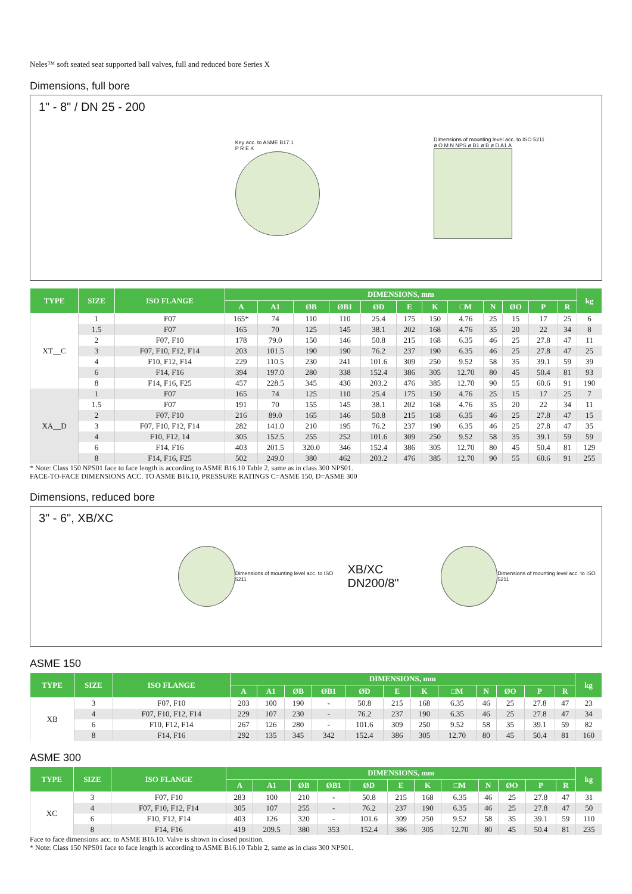Neles™ soft seated seat supported ball valves, full and reduced bore Series X
Dimensions, full bore
1" - 8" / DN 25 - 200
Key acc. to ASME B17.1
P R E K
Dimensions of mounting level acc. to ISO 5211
ø O M N NPS ø B1 ø B ø D A1 A
| TYPE | SIZE | ISO FLANGE | DIMENSIONS, mm | | | | | | | | | | | | kg |
| --- | --- | --- | --- | --- | --- | --- | --- | --- | --- | --- | --- | --- | --- | --- | --- |
| | | | A | A1 | ØB | ØB1 | ØD | E | K | □M | N | ØO | P | R | |
| XT__C | 1 | F07 | 165* | 74 | 110 | 110 | 25.4 | 175 | 150 | 4.76 | 25 | 15 | 17 | 25 | 6 |
| | 1.5 | F07 | 165 | 70 | 125 | 145 | 38.1 | 202 | 168 | 4.76 | 35 | 20 | 22 | 34 | 8 |
| | 2 | F07, F10 | 178 | 79.0 | 150 | 146 | 50.8 | 215 | 168 | 6.35 | 46 | 25 | 27.8 | 47 | 11 |
| | 3 | F07, F10, F12, F14 | 203 | 101.5 | 190 | 190 | 76.2 | 237 | 190 | 6.35 | 46 | 25 | 27.8 | 47 | 25 |
| | 4 | F10, F12, F14 | 229 | 110.5 | 230 | 241 | 101.6 | 309 | 250 | 9.52 | 58 | 35 | 39.1 | 59 | 39 |
| | 6 | F14, F16 | 394 | 197.0 | 280 | 338 | 152.4 | 386 | 305 | 12.70 | 80 | 45 | 50.4 | 81 | 93 |
| | 8 | F14, F16, F25 | 457 | 228.5 | 345 | 430 | 203.2 | 476 | 385 | 12.70 | 90 | 55 | 60.6 | 91 | 190 |
| XA__D | 1 | F07 | 165 | 74 | 125 | 110 | 25.4 | 175 | 150 | 4.76 | 25 | 15 | 17 | 25 | 7 |
| | 1.5 | F07 | 191 | 70 | 155 | 145 | 38.1 | 202 | 168 | 4.76 | 35 | 20 | 22 | 34 | 11 |
| | 2 | F07, F10 | 216 | 89.0 | 165 | 146 | 50.8 | 215 | 168 | 6.35 | 46 | 25 | 27.8 | 47 | 15 |
| | 3 | F07, F10, F12, F14 | 282 | 141.0 | 210 | 195 | 76.2 | 237 | 190 | 6.35 | 46 | 25 | 27.8 | 47 | 35 |
| | 4 | F10, F12, 14 | 305 | 152.5 | 255 | 252 | 101.6 | 309 | 250 | 9.52 | 58 | 35 | 39.1 | 59 | 59 |
| | 6 | F14, F16 | 403 | 201.5 | 320.0 | 346 | 152.4 | 386 | 305 | 12.70 | 80 | 45 | 50.4 | 81 | 129 |
| | 8 | F14, F16, F25 | 502 | 249.0 | 380 | 462 | 203.2 | 476 | 385 | 12.70 | 90 | 55 | 60.6 | 91 | 255 |
* Note: Class 150 NPS01 face to face length is according to ASME B16.10 Table 2, same as in class 300 NPS01.
FACE-TO-FACE DIMENSIONS ACC. TO ASME B16.10, PRESSURE RATINGS C=ASME 150, D=ASME 300
Dimensions, reduced bore
3" - 6", XB/XC
Dimensions of mounting level acc. to ISO 5211
XB/XC DN200/8"
Dimensions of mounting level acc. to ISO 5211
ASME 150
| TYPE | SIZE | ISO FLANGE | DIMENSIONS, mm | | | | | | | | | | | | kg |
| --- | --- | --- | --- | --- | --- | --- | --- | --- | --- | --- | --- | --- | --- | --- | --- |
| | | | A | A1 | ØB | ØB1 | ØD | E | K | □M | N | ØO | P | R | |
| XB | 3 | F07, F10 | 203 | 100 | 190 | - | 50.8 | 215 | 168 | 6.35 | 46 | 25 | 27.8 | 47 | 23 |
| | 4 | F07, F10, F12, F14 | 229 | 107 | 230 | - | 76.2 | 237 | 190 | 6.35 | 46 | 25 | 27.8 | 47 | 34 |
| | 6 | F10, F12, F14 | 267 | 126 | 280 | - | 101.6 | 309 | 250 | 9.52 | 58 | 35 | 39.1 | 59 | 82 |
| | 8 | F14, F16 | 292 | 135 | 345 | 342 | 152.4 | 386 | 305 | 12.70 | 80 | 45 | 50.4 | 81 | 160 |
ASME 300
| TYPE | SIZE | ISO FLANGE | DIMENSIONS, mm | | | | | | | | | | | | kg |
| --- | --- | --- | --- | --- | --- | --- | --- | --- | --- | --- | --- | --- | --- | --- | --- |
| | | | A | A1 | ØB | ØB1 | ØD | E | K | □M | N | ØO | P | R | |
| XC | 3 | F07, F10 | 283 | 100 | 210 | - | 50.8 | 215 | 168 | 6.35 | 46 | 25 | 27.8 | 47 | 31 |
| | 4 | F07, F10, F12, F14 | 305 | 107 | 255 | - | 76.2 | 237 | 190 | 6.35 | 46 | 25 | 27.8 | 47 | 50 |
| | 6 | F10, F12, F14 | 403 | 126 | 320 | - | 101.6 | 309 | 250 | 9.52 | 58 | 35 | 39.1 | 59 | 110 |
| | 8 | F14, F16 | 419 | 209.5 | 380 | 353 | 152.4 | 386 | 305 | 12.70 | 80 | 45 | 50.4 | 81 | 235 |
Face to face dimensions acc. to ASME B16.10. Valve is shown in closed position.
* Note: Class 150 NPS01 face to face length is according to ASME B16.10 Table 2, same as in class 300 NPS01.